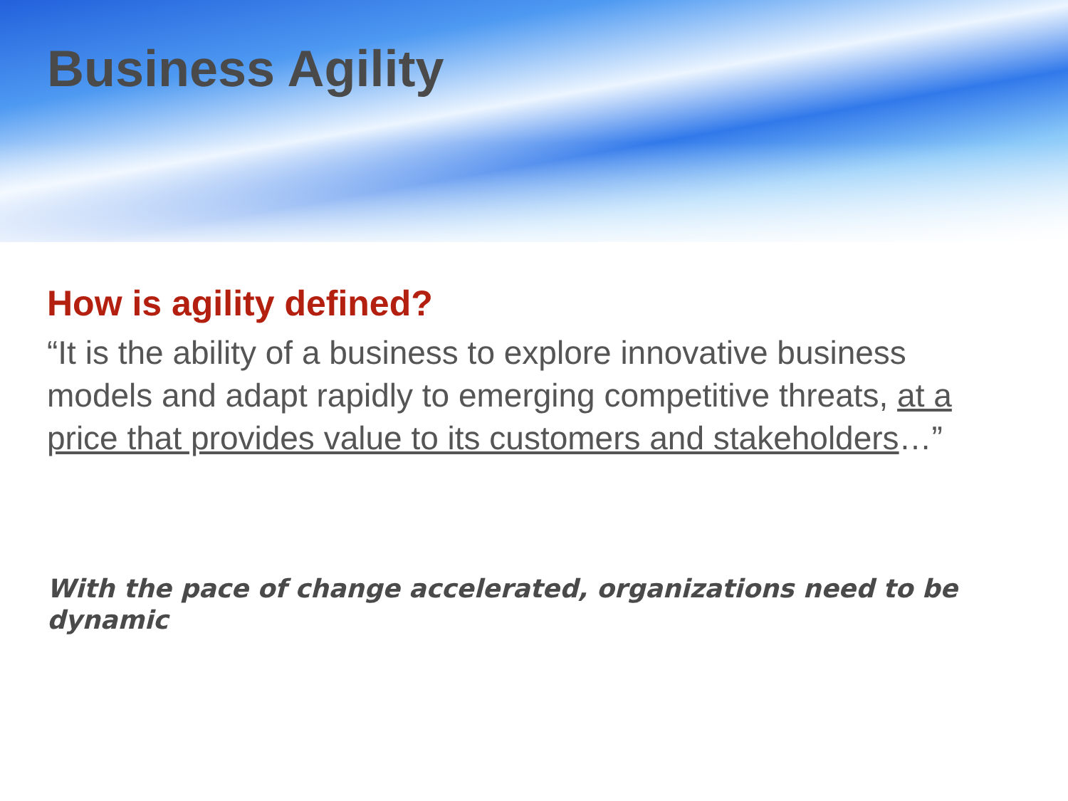Business Agility
How is agility defined?
“It is the ability of a business to explore innovative business models and adapt rapidly to emerging competitive threats, at a price that provides value to its customers and stakeholders…”
With the pace of change accelerated, organizations need to be dynamic